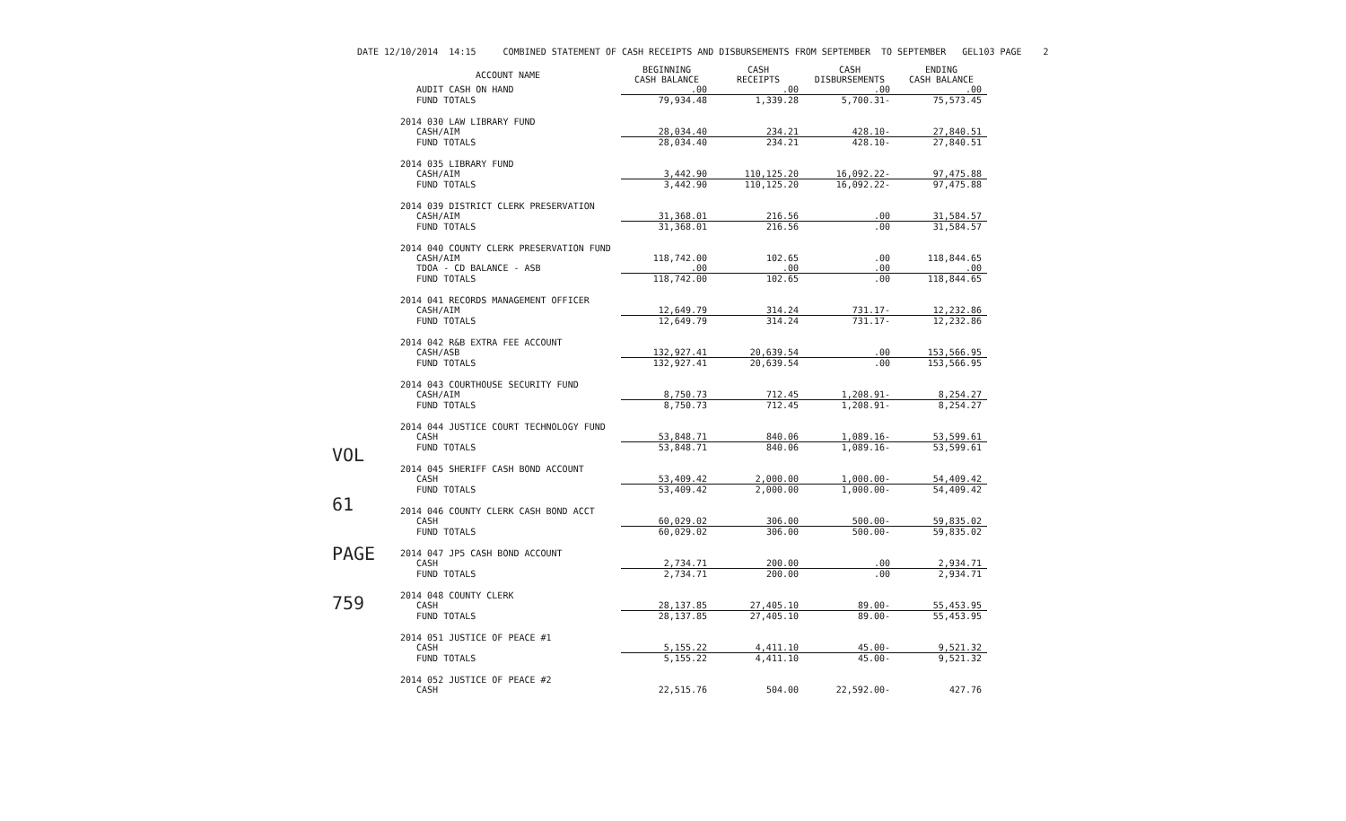DATE 12/10/2014 14:15 COMBINED STATEMENT OF CASH RECEIPTS AND DISBURSEMENTS FROM SEPTEMBER TO SEPTEMBER GEL103 PAGE 2
VOL
61
PAGE
759
| ACCOUNT NAME | BEGINNING CASH BALANCE | CASH RECEIPTS | CASH DISBURSEMENTS | ENDING CASH BALANCE |
| --- | --- | --- | --- | --- |
| AUDIT CASH ON HAND | .00 | .00 | .00 | .00 |
| FUND TOTALS | 79,934.48 | 1,339.28 | 5,700.31- | 75,573.45 |
| 2014 030 LAW LIBRARY FUND | | | | |
| CASH/AIM | 28,034.40 | 234.21 | 428.10- | 27,840.51 |
| FUND TOTALS | 28,034.40 | 234.21 | 428.10- | 27,840.51 |
| 2014 035 LIBRARY FUND | | | | |
| CASH/AIM | 3,442.90 | 110,125.20 | 16,092.22- | 97,475.88 |
| FUND TOTALS | 3,442.90 | 110,125.20 | 16,092.22- | 97,475.88 |
| 2014 039 DISTRICT CLERK PRESERVATION | | | | |
| CASH/AIM | 31,368.01 | 216.56 | .00 | 31,584.57 |
| FUND TOTALS | 31,368.01 | 216.56 | .00 | 31,584.57 |
| 2014 040 COUNTY CLERK PRESERVATION FUND | | | | |
| CASH/AIM | 118,742.00 | 102.65 | .00 | 118,844.65 |
| TDOA - CD BALANCE - ASB | .00 | .00 | .00 | .00 |
| FUND TOTALS | 118,742.00 | 102.65 | .00 | 118,844.65 |
| 2014 041 RECORDS MANAGEMENT OFFICER | | | | |
| CASH/AIM | 12,649.79 | 314.24 | 731.17- | 12,232.86 |
| FUND TOTALS | 12,649.79 | 314.24 | 731.17- | 12,232.86 |
| 2014 042 R&B EXTRA FEE ACCOUNT | | | | |
| CASH/ASB | 132,927.41 | 20,639.54 | .00 | 153,566.95 |
| FUND TOTALS | 132,927.41 | 20,639.54 | .00 | 153,566.95 |
| 2014 043 COURTHOUSE SECURITY FUND | | | | |
| CASH/AIM | 8,750.73 | 712.45 | 1,208.91- | 8,254.27 |
| FUND TOTALS | 8,750.73 | 712.45 | 1,208.91- | 8,254.27 |
| 2014 044 JUSTICE COURT TECHNOLOGY FUND | | | | |
| CASH | 53,848.71 | 840.06 | 1,089.16- | 53,599.61 |
| FUND TOTALS | 53,848.71 | 840.06 | 1,089.16- | 53,599.61 |
| 2014 045 SHERIFF CASH BOND ACCOUNT | | | | |
| CASH | 53,409.42 | 2,000.00 | 1,000.00- | 54,409.42 |
| FUND TOTALS | 53,409.42 | 2,000.00 | 1,000.00- | 54,409.42 |
| 2014 046 COUNTY CLERK CASH BOND ACCT | | | | |
| CASH | 60,029.02 | 306.00 | 500.00- | 59,835.02 |
| FUND TOTALS | 60,029.02 | 306.00 | 500.00- | 59,835.02 |
| 2014 047 JP5 CASH BOND ACCOUNT | | | | |
| CASH | 2,734.71 | 200.00 | .00 | 2,934.71 |
| FUND TOTALS | 2,734.71 | 200.00 | .00 | 2,934.71 |
| 2014 048 COUNTY CLERK | | | | |
| CASH | 28,137.85 | 27,405.10 | 89.00- | 55,453.95 |
| FUND TOTALS | 28,137.85 | 27,405.10 | 89.00- | 55,453.95 |
| 2014 051 JUSTICE OF PEACE #1 | | | | |
| CASH | 5,155.22 | 4,411.10 | 45.00- | 9,521.32 |
| FUND TOTALS | 5,155.22 | 4,411.10 | 45.00- | 9,521.32 |
| 2014 052 JUSTICE OF PEACE #2 | | | | |
| CASH | 22,515.76 | 504.00 | 22,592.00- | 427.76 |